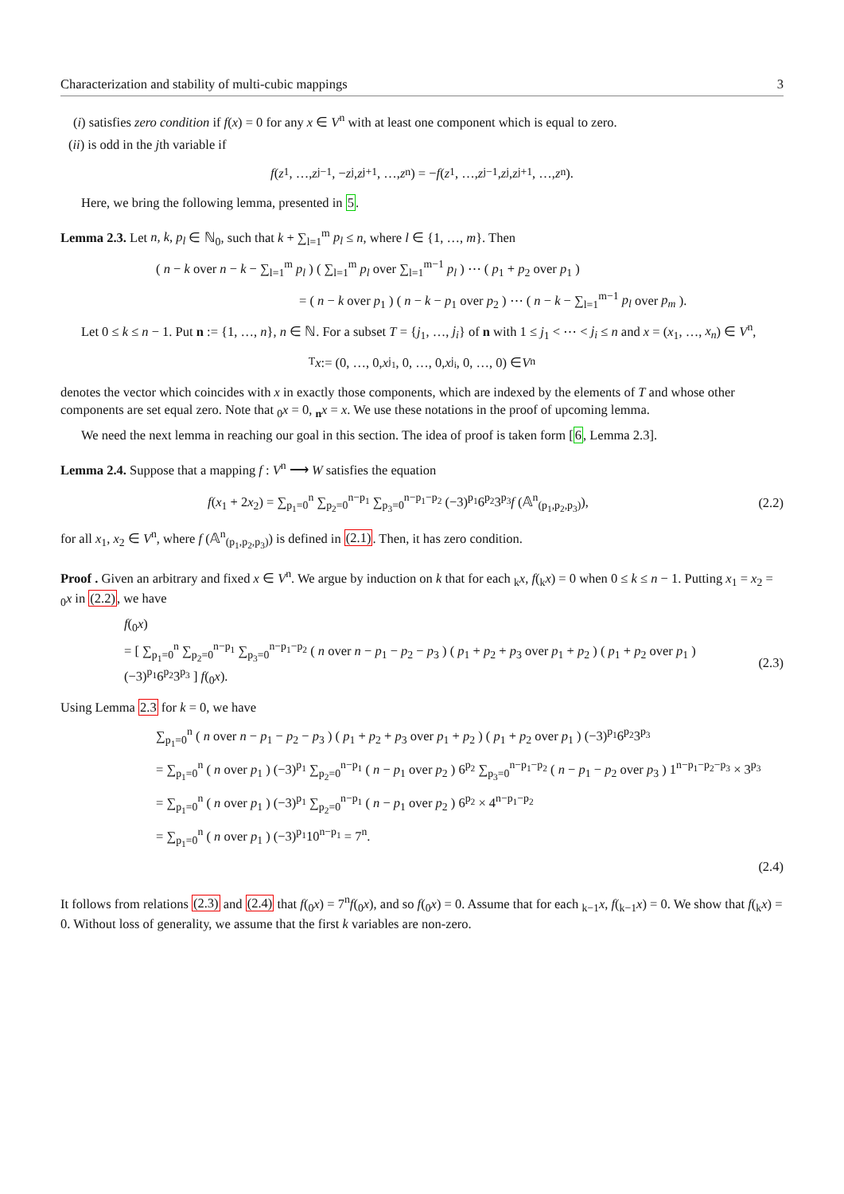Characterization and stability of multi-cubic mappings 3
(i) satisfies zero condition if f(x) = 0 for any x ∈ V<sup>n</sup> with at least one component which is equal to zero.
(ii) is odd in the jth variable if
f (z<sub>1</sub>, …, z<sub>j−1</sub>, − z<sub>j</sub>, z<sub>j+1</sub>, …, z<sub>n</sub>) = − f (z<sub>1</sub>, …, z<sub>j−1</sub>, z<sub>j</sub>, z<sub>j+1</sub>, …, z<sub>n</sub>).
Here, we bring the following lemma, presented in 5.
Lemma 2.3. Let n, k, p<sub>l</sub> ∈ ℕ<sub>0</sub>, such that k + ∑<sub>l=1</sub><sup>m</sup> p<sub>l</sub> ≤ n, where l ∈ {1, …, m}. Then
( n − k over n − k − ∑<sub>l=1</sub><sup>m</sup> p<sub>l</sub> ) ( ∑<sub>l=1</sub><sup>m</sup> p<sub>l</sub> over ∑<sub>l=1</sub><sup>m−1</sup> p<sub>l</sub> ) ⋯ ( p<sub>1</sub> + p<sub>2</sub> over p<sub>1</sub> )
= ( n − k over p<sub>1</sub> ) ( n − k − p<sub>1</sub> over p<sub>2</sub> ) ⋯ ( n − k − ∑<sub>l=1</sub><sup>m−1</sup> p<sub>l</sub> over p<sub>m</sub> ).
Let 0 ≤ k ≤ n − 1. Put n := {1, …, n}, n ∈ ℕ. For a subset T = {j<sub>1</sub>, …, j<sub>i</sub>} of n with 1 ≤ j<sub>1</sub> < ⋯ < j<sub>i</sub> ≤ n and x = (x<sub>1</sub>, …, x<sub>n</sub>) ∈ V<sup>n</sup>,
<sub>T</sub>x := (0, …, 0, x<sub>j<sub>1</sub></sub>, 0, …, 0, x<sub>j<sub>i</sub></sub>, 0, …, 0) ∈ V<sup>n</sup>
denotes the vector which coincides with x in exactly those components, which are indexed by the elements of T and whose other components are set equal zero. Note that <sub>0</sub>x = 0, <sub>n</sub>x = x. We use these notations in the proof of upcoming lemma.
We need the next lemma in reaching our goal in this section. The idea of proof is taken form [6, Lemma 2.3].
Lemma 2.4. Suppose that a mapping f : V<sup>n</sup> ⟶ W satisfies the equation
f(x<sub>1</sub> + 2x<sub>2</sub>) = ∑<sub>p<sub>1</sub>=0</sub><sup>n</sup> ∑<sub>p<sub>2</sub>=0</sub><sup>n−p<sub>1</sub></sup> ∑<sub>p<sub>3</sub>=0</sub><sup>n−p<sub>1</sub>−p<sub>2</sub></sup> (−3)<sup>p<sub>1</sub></sup>6<sup>p<sub>2</sub></sup>3<sup>p<sub>3</sub></sup>f (𝔸<sup>n</sup><sub>(p<sub>1</sub>,p<sub>2</sub>,p<sub>3</sub>)</sub>), (2.2)
for all x<sub>1</sub>, x<sub>2</sub> ∈ V<sup>n</sup>, where f (𝔸<sup>n</sup><sub>(p<sub>1</sub>,p<sub>2</sub>,p<sub>3</sub>)</sub>) is defined in (2.1). Then, it has zero condition.
Proof . Given an arbitrary and fixed x ∈ V<sup>n</sup>. We argue by induction on k that for each <sub>k</sub>x, f(<sub>k</sub>x) = 0 when 0 ≤ k ≤ n − 1. Putting x<sub>1</sub> = x<sub>2</sub> = <sub>0</sub>x in (2.2), we have
f(<sub>0</sub>x)
= [ ∑<sub>p<sub>1</sub>=0</sub><sup>n</sup> ∑<sub>p<sub>2</sub>=0</sub><sup>n−p<sub>1</sub></sup> ∑<sub>p<sub>3</sub>=0</sub><sup>n−p<sub>1</sub>−p<sub>2</sub></sup> ( n over n − p<sub>1</sub> − p<sub>2</sub> − p<sub>3</sub> ) ( p<sub>1</sub> + p<sub>2</sub> + p<sub>3</sub> over p<sub>1</sub> + p<sub>2</sub> ) ( p<sub>1</sub> + p<sub>2</sub> over p<sub>1</sub> ) (−3)<sup>p<sub>1</sub></sup>6<sup>p<sub>2</sub></sup>3<sup>p<sub>3</sub></sup> ] f(<sub>0</sub>x). (2.3)
Using Lemma 2.3 for k = 0, we have
∑<sub>p<sub>1</sub>=0</sub><sup>n</sup> ( n over n − p<sub>1</sub> − p<sub>2</sub> − p<sub>3</sub> ) ( p<sub>1</sub> + p<sub>2</sub> + p<sub>3</sub> over p<sub>1</sub> + p<sub>2</sub> ) ( p<sub>1</sub> + p<sub>2</sub> over p<sub>1</sub> ) (−3)<sup>p<sub>1</sub></sup>6<sup>p<sub>2</sub></sup>3<sup>p<sub>3</sub></sup>
= ∑<sub>p<sub>1</sub>=0</sub><sup>n</sup> ( n over p<sub>1</sub> ) (−3)<sup>p<sub>1</sub></sup> ∑<sub>p<sub>2</sub>=0</sub><sup>n−p<sub>1</sub></sup> ( n − p<sub>1</sub> over p<sub>2</sub> ) 6<sup>p<sub>2</sub></sup> ∑<sub>p<sub>3</sub>=0</sub><sup>n−p<sub>1</sub>−p<sub>2</sub></sup> ( n − p<sub>1</sub> − p<sub>2</sub> over p<sub>3</sub> ) 1<sup>n−p<sub>1</sub>−p<sub>2</sub>−p<sub>3</sub></sup> × 3<sup>p<sub>3</sub></sup>
= ∑<sub>p<sub>1</sub>=0</sub><sup>n</sup> ( n over p<sub>1</sub> ) (−3)<sup>p<sub>1</sub></sup> ∑<sub>p<sub>2</sub>=0</sub><sup>n−p<sub>1</sub></sup> ( n − p<sub>1</sub> over p<sub>2</sub> ) 6<sup>p<sub>2</sub></sup> × 4<sup>n−p<sub>1</sub>−p<sub>2</sub></sup>
= ∑<sub>p<sub>1</sub>=0</sub><sup>n</sup> ( n over p<sub>1</sub> ) (−3)<sup>p<sub>1</sub></sup>10<sup>n−p<sub>1</sub></sup> = 7<sup>n</sup>.
(2.4)
It follows from relations (2.3) and (2.4) that f(<sub>0</sub>x) = 7<sup>n</sup>f(<sub>0</sub>x), and so f(<sub>0</sub>x) = 0. Assume that for each <sub>k−1</sub>x, f(<sub>k−1</sub>x) = 0. We show that f(<sub>k</sub>x) = 0. Without loss of generality, we assume that the first k variables are non-zero.